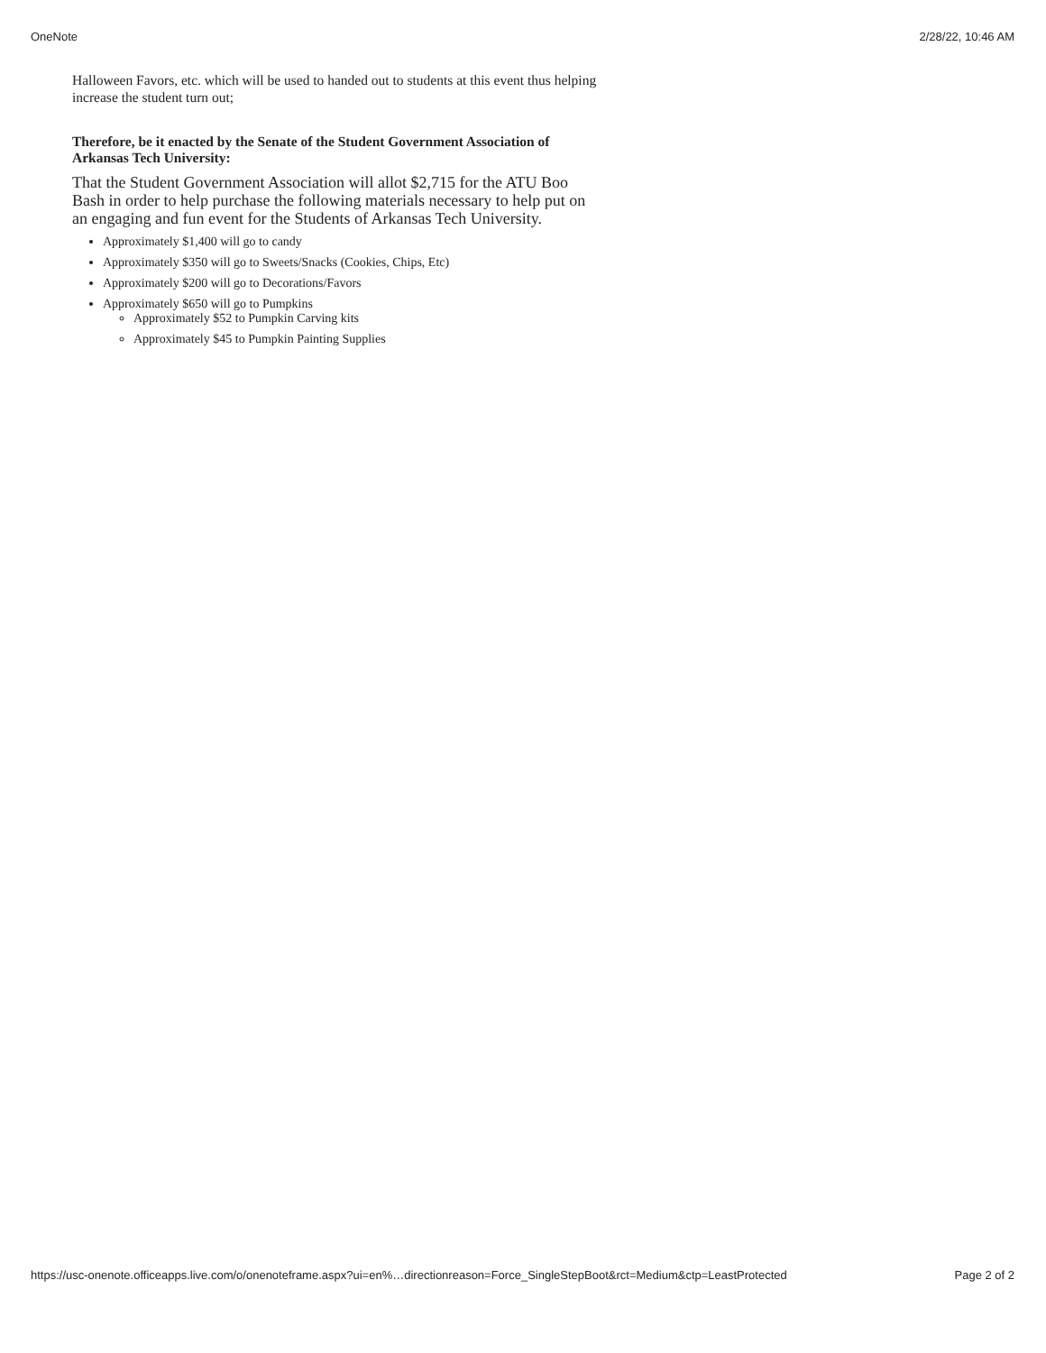OneNote 2/28/22, 10:46 AM
Halloween Favors, etc. which will be used to handed out to students at this event thus helping increase the student turn out;
Therefore, be it enacted by the Senate of the Student Government Association of Arkansas Tech University:
That the Student Government Association will allot $2,715 for the ATU Boo Bash in order to help purchase the following materials necessary to help put on an engaging and fun event for the Students of Arkansas Tech University.
Approximately $1,400 will go to candy
Approximately $350 will go to Sweets/Snacks (Cookies, Chips, Etc)
Approximately $200 will go to Decorations/Favors
Approximately $650 will go to Pumpkins
Approximately $52 to Pumpkin Carving kits
Approximately $45 to Pumpkin Painting Supplies
https://usc-onenote.officeapps.live.com/o/onenoteframe.aspx?ui=en%…directionreason=Force_SingleStepBoot&rct=Medium&ctp=LeastProtected Page 2 of 2